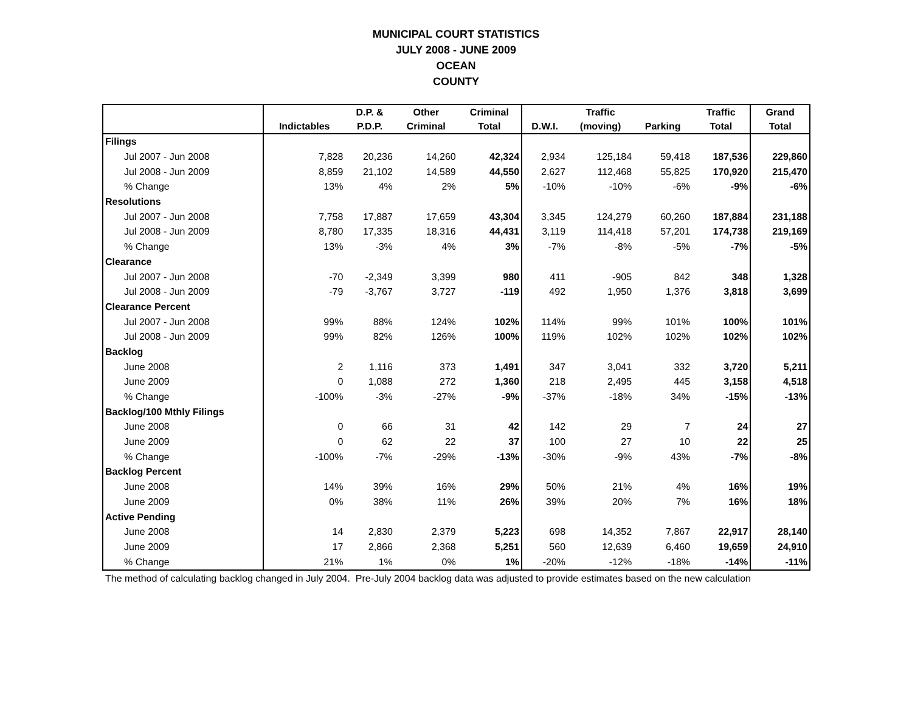MUNICIPAL COURT STATISTICS
JULY 2008 - JUNE 2009
OCEAN
COUNTY
| | | D.P. & | Other | Criminal | | Traffic | | Traffic | Grand |
| --- | --- | --- | --- | --- | --- | --- | --- | --- | --- |
| | Indictables | P.D.P. | Criminal | Total | D.W.I. | (moving) | Parking | Total | Total |
| Filings | | | | | | | | | |
| Jul 2007 - Jun 2008 | 7,828 | 20,236 | 14,260 | 42,324 | 2,934 | 125,184 | 59,418 | 187,536 | 229,860 |
| Jul 2008 - Jun 2009 | 8,859 | 21,102 | 14,589 | 44,550 | 2,627 | 112,468 | 55,825 | 170,920 | 215,470 |
| % Change | 13% | 4% | 2% | 5% | -10% | -10% | -6% | -9% | -6% |
| Resolutions | | | | | | | | | |
| Jul 2007 - Jun 2008 | 7,758 | 17,887 | 17,659 | 43,304 | 3,345 | 124,279 | 60,260 | 187,884 | 231,188 |
| Jul 2008 - Jun 2009 | 8,780 | 17,335 | 18,316 | 44,431 | 3,119 | 114,418 | 57,201 | 174,738 | 219,169 |
| % Change | 13% | -3% | 4% | 3% | -7% | -8% | -5% | -7% | -5% |
| Clearance | | | | | | | | | |
| Jul 2007 - Jun 2008 | -70 | -2,349 | 3,399 | 980 | 411 | -905 | 842 | 348 | 1,328 |
| Jul 2008 - Jun 2009 | -79 | -3,767 | 3,727 | -119 | 492 | 1,950 | 1,376 | 3,818 | 3,699 |
| Clearance Percent | | | | | | | | | |
| Jul 2007 - Jun 2008 | 99% | 88% | 124% | 102% | 114% | 99% | 101% | 100% | 101% |
| Jul 2008 - Jun 2009 | 99% | 82% | 126% | 100% | 119% | 102% | 102% | 102% | 102% |
| Backlog | | | | | | | | | |
| June 2008 | 2 | 1,116 | 373 | 1,491 | 347 | 3,041 | 332 | 3,720 | 5,211 |
| June 2009 | 0 | 1,088 | 272 | 1,360 | 218 | 2,495 | 445 | 3,158 | 4,518 |
| % Change | -100% | -3% | -27% | -9% | -37% | -18% | 34% | -15% | -13% |
| Backlog/100 Mthly Filings | | | | | | | | | |
| June 2008 | 0 | 66 | 31 | 42 | 142 | 29 | 7 | 24 | 27 |
| June 2009 | 0 | 62 | 22 | 37 | 100 | 27 | 10 | 22 | 25 |
| % Change | -100% | -7% | -29% | -13% | -30% | -9% | 43% | -7% | -8% |
| Backlog Percent | | | | | | | | | |
| June 2008 | 14% | 39% | 16% | 29% | 50% | 21% | 4% | 16% | 19% |
| June 2009 | 0% | 38% | 11% | 26% | 39% | 20% | 7% | 16% | 18% |
| Active Pending | | | | | | | | | |
| June 2008 | 14 | 2,830 | 2,379 | 5,223 | 698 | 14,352 | 7,867 | 22,917 | 28,140 |
| June 2009 | 17 | 2,866 | 2,368 | 5,251 | 560 | 12,639 | 6,460 | 19,659 | 24,910 |
| % Change | 21% | 1% | 0% | 1% | -20% | -12% | -18% | -14% | -11% |
The method of calculating backlog changed in July 2004. Pre-July 2004 backlog data was adjusted to provide estimates based on the new calculation